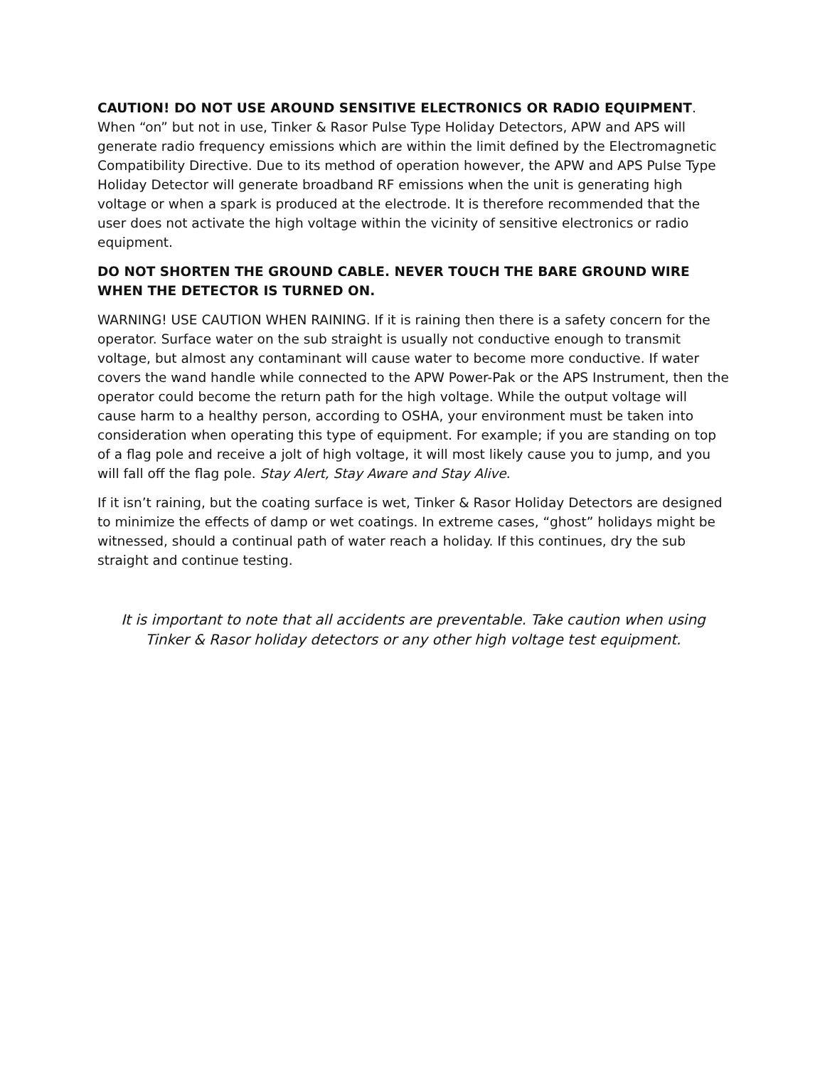CAUTION! DO NOT USE AROUND SENSITIVE ELECTRONICS OR RADIO EQUIPMENT. When “on” but not in use, Tinker & Rasor Pulse Type Holiday Detectors, APW and APS will generate radio frequency emissions which are within the limit defined by the Electromagnetic Compatibility Directive. Due to its method of operation however, the APW and APS Pulse Type Holiday Detector will generate broadband RF emissions when the unit is generating high voltage or when a spark is produced at the electrode. It is therefore recommended that the user does not activate the high voltage within the vicinity of sensitive electronics or radio equipment.
DO NOT SHORTEN THE GROUND CABLE. NEVER TOUCH THE BARE GROUND WIRE WHEN THE DETECTOR IS TURNED ON.
WARNING! USE CAUTION WHEN RAINING. If it is raining then there is a safety concern for the operator. Surface water on the sub straight is usually not conductive enough to transmit voltage, but almost any contaminant will cause water to become more conductive. If water covers the wand handle while connected to the APW Power-Pak or the APS Instrument, then the operator could become the return path for the high voltage. While the output voltage will cause harm to a healthy person, according to OSHA, your environment must be taken into consideration when operating this type of equipment. For example; if you are standing on top of a flag pole and receive a jolt of high voltage, it will most likely cause you to jump, and you will fall off the flag pole. Stay Alert, Stay Aware and Stay Alive.
If it isn’t raining, but the coating surface is wet, Tinker & Rasor Holiday Detectors are designed to minimize the effects of damp or wet coatings. In extreme cases, “ghost” holidays might be witnessed, should a continual path of water reach a holiday. If this continues, dry the sub straight and continue testing.
It is important to note that all accidents are preventable. Take caution when using Tinker & Rasor holiday detectors or any other high voltage test equipment.